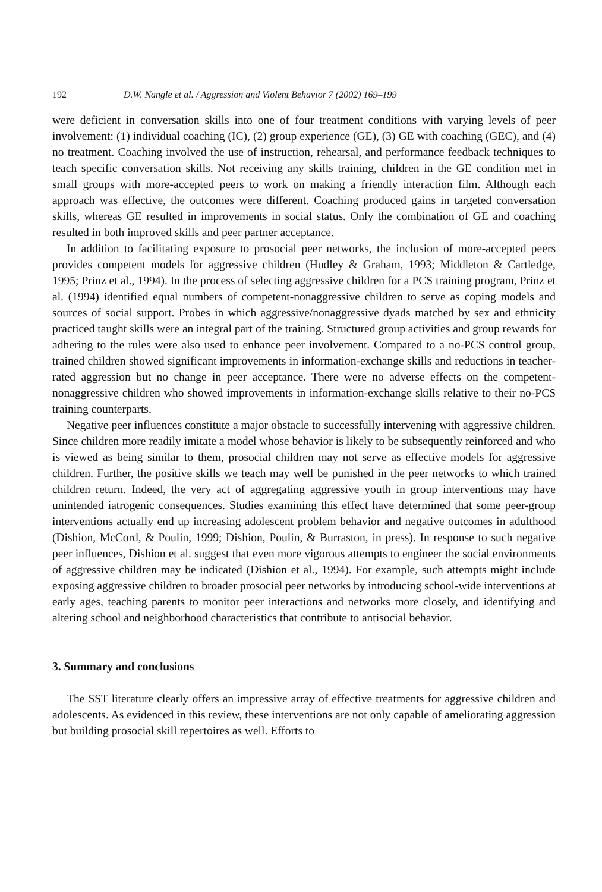192 D.W. Nangle et al. / Aggression and Violent Behavior 7 (2002) 169–199
were deficient in conversation skills into one of four treatment conditions with varying levels of peer involvement: (1) individual coaching (IC), (2) group experience (GE), (3) GE with coaching (GEC), and (4) no treatment. Coaching involved the use of instruction, rehearsal, and performance feedback techniques to teach specific conversation skills. Not receiving any skills training, children in the GE condition met in small groups with more-accepted peers to work on making a friendly interaction film. Although each approach was effective, the outcomes were different. Coaching produced gains in targeted conversation skills, whereas GE resulted in improvements in social status. Only the combination of GE and coaching resulted in both improved skills and peer partner acceptance.
In addition to facilitating exposure to prosocial peer networks, the inclusion of more-accepted peers provides competent models for aggressive children (Hudley & Graham, 1993; Middleton & Cartledge, 1995; Prinz et al., 1994). In the process of selecting aggressive children for a PCS training program, Prinz et al. (1994) identified equal numbers of competent-nonaggressive children to serve as coping models and sources of social support. Probes in which aggressive/nonaggressive dyads matched by sex and ethnicity practiced taught skills were an integral part of the training. Structured group activities and group rewards for adhering to the rules were also used to enhance peer involvement. Compared to a no-PCS control group, trained children showed significant improvements in information-exchange skills and reductions in teacher-rated aggression but no change in peer acceptance. There were no adverse effects on the competent-nonaggressive children who showed improvements in information-exchange skills relative to their no-PCS training counterparts.
Negative peer influences constitute a major obstacle to successfully intervening with aggressive children. Since children more readily imitate a model whose behavior is likely to be subsequently reinforced and who is viewed as being similar to them, prosocial children may not serve as effective models for aggressive children. Further, the positive skills we teach may well be punished in the peer networks to which trained children return. Indeed, the very act of aggregating aggressive youth in group interventions may have unintended iatrogenic consequences. Studies examining this effect have determined that some peer-group interventions actually end up increasing adolescent problem behavior and negative outcomes in adulthood (Dishion, McCord, & Poulin, 1999; Dishion, Poulin, & Burraston, in press). In response to such negative peer influences, Dishion et al. suggest that even more vigorous attempts to engineer the social environments of aggressive children may be indicated (Dishion et al., 1994). For example, such attempts might include exposing aggressive children to broader prosocial peer networks by introducing school-wide interventions at early ages, teaching parents to monitor peer interactions and networks more closely, and identifying and altering school and neighborhood characteristics that contribute to antisocial behavior.
3. Summary and conclusions
The SST literature clearly offers an impressive array of effective treatments for aggressive children and adolescents. As evidenced in this review, these interventions are not only capable of ameliorating aggression but building prosocial skill repertoires as well. Efforts to